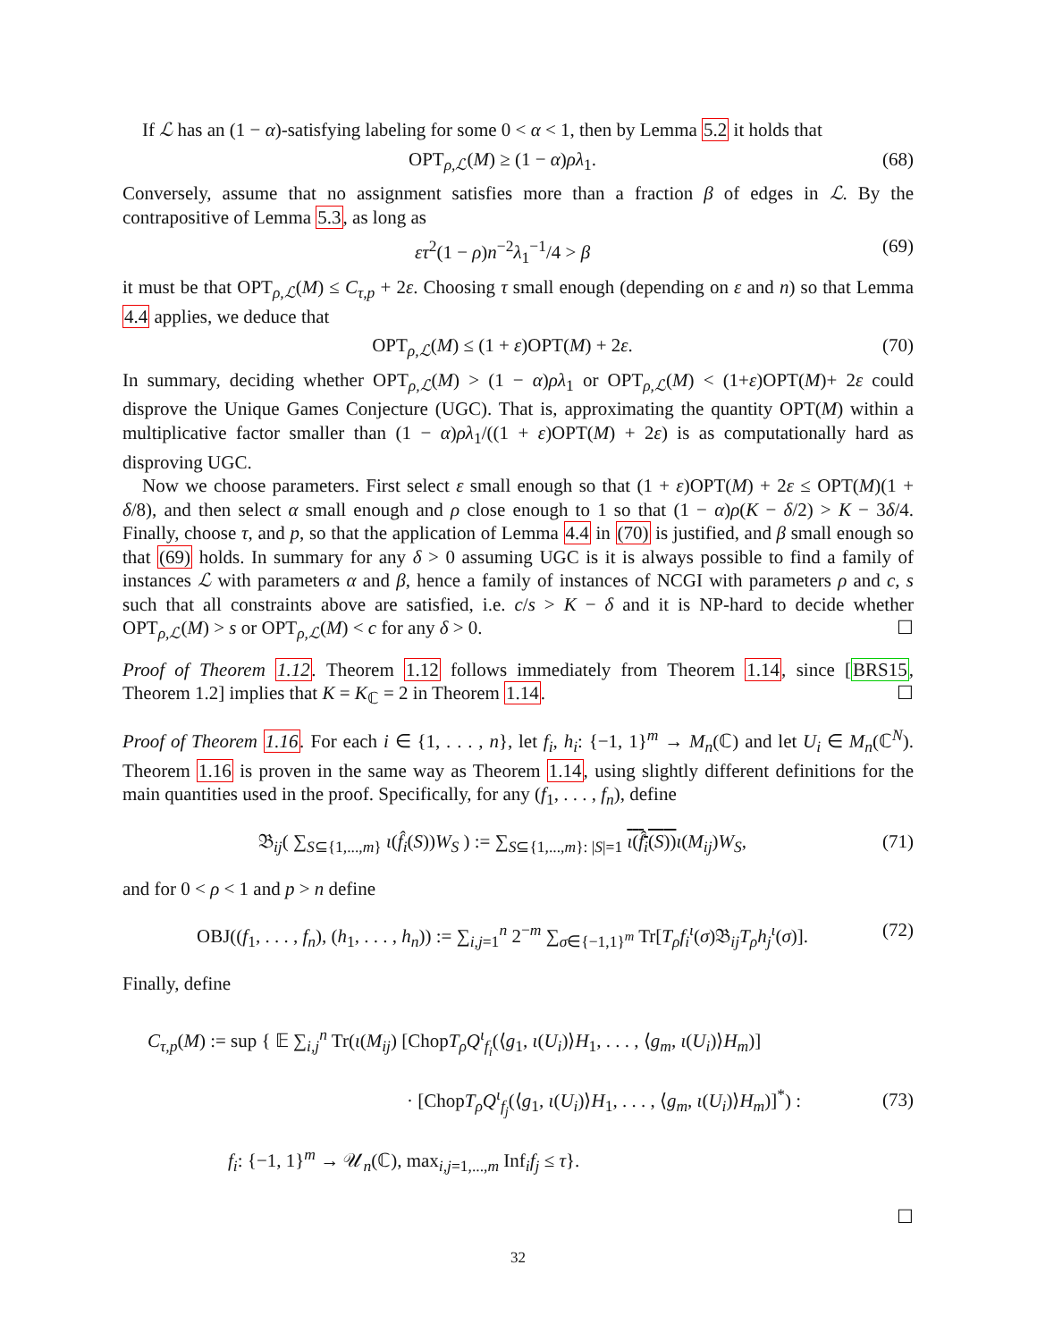If ℒ has an (1 − α)-satisfying labeling for some 0 < α < 1, then by Lemma 5.2 it holds that
OPT<sub>ρ,ℒ</sub>(M) ≥ (1 − α)ρλ<sub>1</sub>. (68)
Conversely, assume that no assignment satisfies more than a fraction β of edges in ℒ. By the contrapositive of Lemma 5.3, as long as
ετ<sup>2</sup>(1 − ρ)n<sup>−2</sup>λ<sub>1</sub><sup>−1</sup>/4 > β (69)
it must be that OPT<sub>ρ,ℒ</sub>(M) ≤ C<sub>τ,p</sub> + 2ε. Choosing τ small enough (depending on ε and n) so that Lemma 4.4 applies, we deduce that
OPT<sub>ρ,ℒ</sub>(M) ≤ (1 + ε)OPT(M) + 2ε. (70)
In summary, deciding whether OPT<sub>ρ,ℒ</sub>(M) > (1 − α)ρλ<sub>1</sub> or OPT<sub>ρ,ℒ</sub>(M) < (1+ε)OPT(M)+ 2ε could disprove the Unique Games Conjecture (UGC). That is, approximating the quantity OPT(M) within a multiplicative factor smaller than (1 − α)ρλ<sub>1</sub>/((1 + ε)OPT(M) + 2ε) is as computationally hard as disproving UGC.
Now we choose parameters. First select ε small enough so that (1 + ε)OPT(M) + 2ε ≤ OPT(M)(1 + δ/8), and then select α small enough and ρ close enough to 1 so that (1 − α)ρ(K − δ/2) > K − 3δ/4. Finally, choose τ, and p, so that the application of Lemma 4.4 in (70) is justified, and β small enough so that (69) holds. In summary for any δ > 0 assuming UGC is it is always possible to find a family of instances ℒ with parameters α and β, hence a family of instances of NCGI with parameters ρ and c, s such that all constraints above are satisfied, i.e. c/s > K − δ and it is NP-hard to decide whether OPT<sub>ρ,ℒ</sub>(M) > s or OPT<sub>ρ,ℒ</sub>(M) < c for any δ > 0. ☐
Proof of Theorem 1.12. Theorem 1.12 follows immediately from Theorem 1.14, since [BRS15, Theorem 1.2] implies that K = K<sub>ℂ</sub> = 2 in Theorem 1.14. ☐
Proof of Theorem 1.16. For each i ∈ {1, . . . , n}, let f<sub>i</sub>, h<sub>i</sub>: {−1, 1}<sup>m</sup> → M<sub>n</sub>(ℂ) and let U<sub>i</sub> ∈ M<sub>n</sub>(ℂ<sup>N</sup>). Theorem 1.16 is proven in the same way as Theorem 1.14, using slightly different definitions for the main quantities used in the proof. Specifically, for any (f<sub>1</sub>, . . . , f<sub>n</sub>), define
𝔅<sub>ij</sub>( ∑<sub>S⊆{1,...,m}</sub> ι(f̂<sub>i</sub>(S))W<sub>S</sub> ) := ∑<sub>S⊆{1,...,m}: |S|=1</sub> ι(f̂<sub>i</sub>(S)) ι(M<sub>ij</sub>)W<sub>S</sub>, (71)
and for 0 < ρ < 1 and p > n define
OBJ((f<sub>1</sub>, . . . , f<sub>n</sub>), (h<sub>1</sub>, . . . , h<sub>n</sub>)) := ∑<sub>i,j=1</sub><sup>n</sup> 2<sup>−m</sup> ∑<sub>σ∈{−1,1}<sup>m</sup></sub> Tr[T<sub>ρ</sub>f<sub>i</sub><sup>ι</sup>(σ)𝔅<sub>ij</sub>T<sub>ρ</sub>h<sub>j</sub><sup>ι</sup>(σ)]. (72)
Finally, define
C<sub>τ,p</sub>(M) := sup { 𝔼 ∑<sub>i,j</sub><sup>n</sup> Tr(ι(M<sub>ij</sub>) [ChopT<sub>ρ</sub>Q<sup>ι</sup><sub>f<sub>i</sub></sub>(⟨g<sub>1</sub>, ι(U<sub>i</sub>)⟩H<sub>1</sub>, . . . , ⟨g<sub>m</sub>, ι(U<sub>i</sub>)⟩H<sub>m</sub>)]
· [ChopT<sub>ρ</sub>Q<sup>ι</sup><sub>f<sub>j</sub></sub>(⟨g<sub>1</sub>, ι(U<sub>i</sub>)⟩H<sub>1</sub>, . . . , ⟨g<sub>m</sub>, ι(U<sub>i</sub>)⟩H<sub>m</sub>)]<sup>*</sup>) :
f<sub>i</sub>: {−1, 1}<sup>m</sup> → 𝒰<sub>n</sub>(ℂ), max<sub>i,j=1,...,m</sub> Inf<sub>i</sub>f<sub>j</sub> ≤ τ}. (73)
☐
32